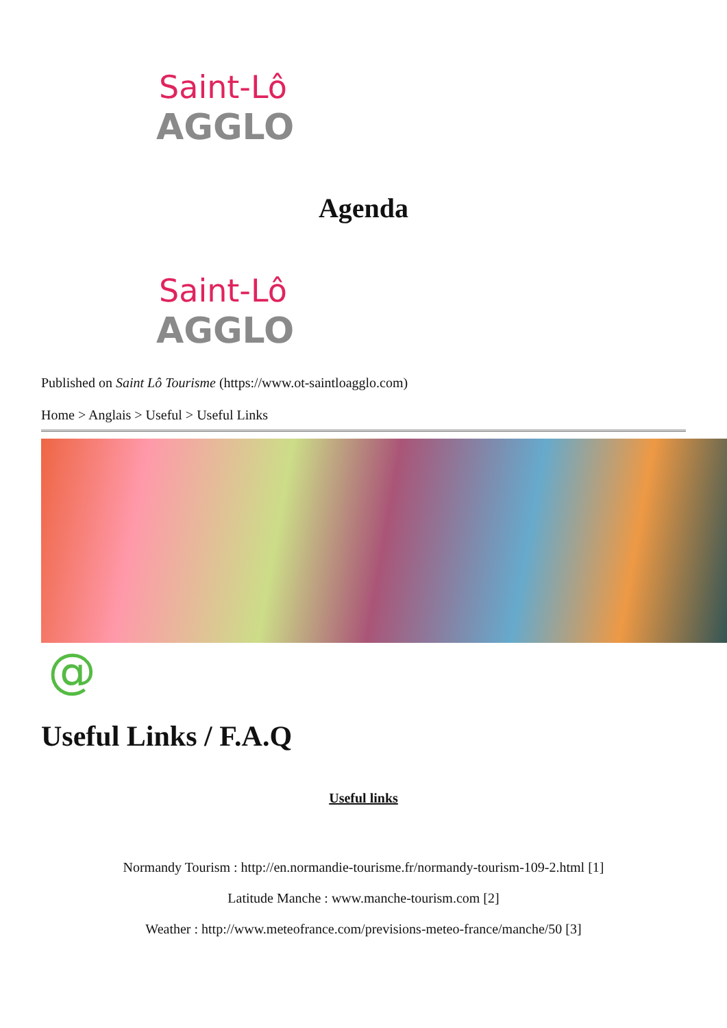Saint-Lô
AGGLO
Agenda
Saint-Lô
AGGLO
Published on Saint Lô Tourisme (https://www.ot-saintloagglo.com)
Home > Anglais > Useful > Useful Links
@
Useful Links / F.A.Q
Useful links
Normandy Tourism : http://en.normandie-tourisme.fr/normandy-tourism-109-2.html [1]
Latitude Manche : www.manche-tourism.com [2]
Weather : http://www.meteofrance.com/previsions-meteo-france/manche/50 [3]